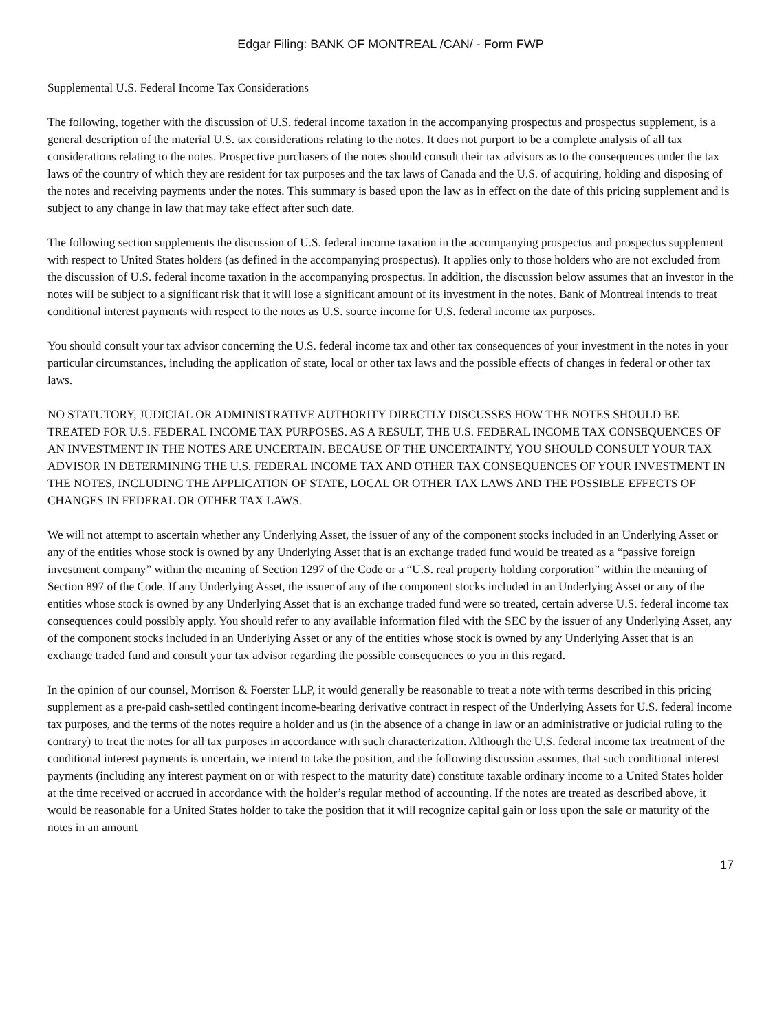Edgar Filing: BANK OF MONTREAL /CAN/ - Form FWP
Supplemental U.S. Federal Income Tax Considerations
The following, together with the discussion of U.S. federal income taxation in the accompanying prospectus and prospectus supplement, is a general description of the material U.S. tax considerations relating to the notes. It does not purport to be a complete analysis of all tax considerations relating to the notes. Prospective purchasers of the notes should consult their tax advisors as to the consequences under the tax laws of the country of which they are resident for tax purposes and the tax laws of Canada and the U.S. of acquiring, holding and disposing of the notes and receiving payments under the notes. This summary is based upon the law as in effect on the date of this pricing supplement and is subject to any change in law that may take effect after such date.
The following section supplements the discussion of U.S. federal income taxation in the accompanying prospectus and prospectus supplement with respect to United States holders (as defined in the accompanying prospectus). It applies only to those holders who are not excluded from the discussion of U.S. federal income taxation in the accompanying prospectus. In addition, the discussion below assumes that an investor in the notes will be subject to a significant risk that it will lose a significant amount of its investment in the notes. Bank of Montreal intends to treat conditional interest payments with respect to the notes as U.S. source income for U.S. federal income tax purposes.
You should consult your tax advisor concerning the U.S. federal income tax and other tax consequences of your investment in the notes in your particular circumstances, including the application of state, local or other tax laws and the possible effects of changes in federal or other tax laws.
NO STATUTORY, JUDICIAL OR ADMINISTRATIVE AUTHORITY DIRECTLY DISCUSSES HOW THE NOTES SHOULD BE TREATED FOR U.S. FEDERAL INCOME TAX PURPOSES. AS A RESULT, THE U.S. FEDERAL INCOME TAX CONSEQUENCES OF AN INVESTMENT IN THE NOTES ARE UNCERTAIN. BECAUSE OF THE UNCERTAINTY, YOU SHOULD CONSULT YOUR TAX ADVISOR IN DETERMINING THE U.S. FEDERAL INCOME TAX AND OTHER TAX CONSEQUENCES OF YOUR INVESTMENT IN THE NOTES, INCLUDING THE APPLICATION OF STATE, LOCAL OR OTHER TAX LAWS AND THE POSSIBLE EFFECTS OF CHANGES IN FEDERAL OR OTHER TAX LAWS.
We will not attempt to ascertain whether any Underlying Asset, the issuer of any of the component stocks included in an Underlying Asset or any of the entities whose stock is owned by any Underlying Asset that is an exchange traded fund would be treated as a “passive foreign investment company” within the meaning of Section 1297 of the Code or a “U.S. real property holding corporation” within the meaning of Section 897 of the Code. If any Underlying Asset, the issuer of any of the component stocks included in an Underlying Asset or any of the entities whose stock is owned by any Underlying Asset that is an exchange traded fund were so treated, certain adverse U.S. federal income tax consequences could possibly apply. You should refer to any available information filed with the SEC by the issuer of any Underlying Asset, any of the component stocks included in an Underlying Asset or any of the entities whose stock is owned by any Underlying Asset that is an exchange traded fund and consult your tax advisor regarding the possible consequences to you in this regard.
In the opinion of our counsel, Morrison & Foerster LLP, it would generally be reasonable to treat a note with terms described in this pricing supplement as a pre-paid cash-settled contingent income-bearing derivative contract in respect of the Underlying Assets for U.S. federal income tax purposes, and the terms of the notes require a holder and us (in the absence of a change in law or an administrative or judicial ruling to the contrary) to treat the notes for all tax purposes in accordance with such characterization. Although the U.S. federal income tax treatment of the conditional interest payments is uncertain, we intend to take the position, and the following discussion assumes, that such conditional interest payments (including any interest payment on or with respect to the maturity date) constitute taxable ordinary income to a United States holder at the time received or accrued in accordance with the holder’s regular method of accounting. If the notes are treated as described above, it would be reasonable for a United States holder to take the position that it will recognize capital gain or loss upon the sale or maturity of the notes in an amount
17